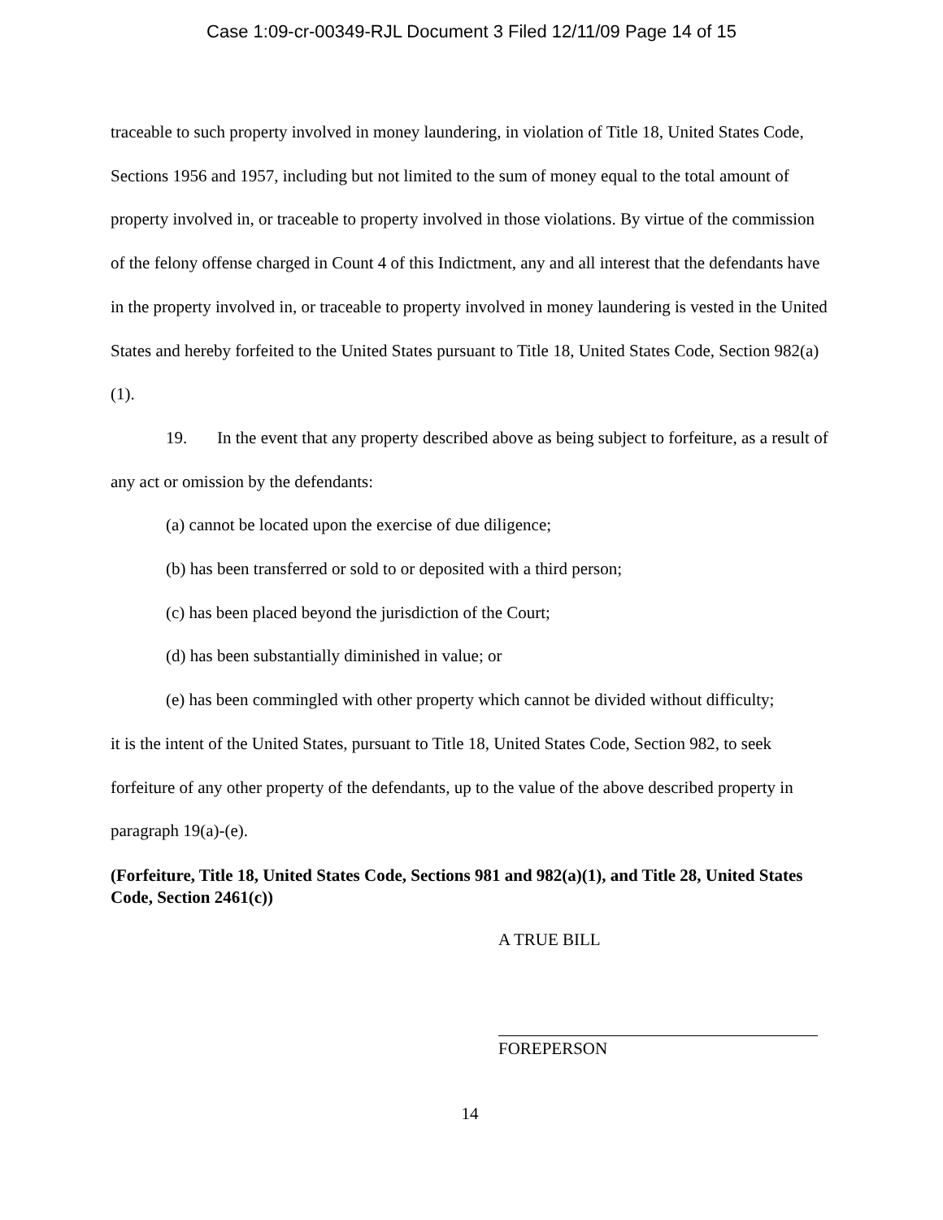Case 1:09-cr-00349-RJL Document 3 Filed 12/11/09 Page 14 of 15
traceable to such property involved in money laundering, in violation of Title 18, United States Code, Sections 1956 and 1957, including but not limited to the sum of money equal to the total amount of property involved in, or traceable to property involved in those violations. By virtue of the commission of the felony offense charged in Count 4 of this Indictment, any and all interest that the defendants have in the property involved in, or traceable to property involved in money laundering is vested in the United States and hereby forfeited to the United States pursuant to Title 18, United States Code, Section 982(a)(1).
19. In the event that any property described above as being subject to forfeiture, as a result of any act or omission by the defendants:
(a) cannot be located upon the exercise of due diligence;
(b) has been transferred or sold to or deposited with a third person;
(c) has been placed beyond the jurisdiction of the Court;
(d) has been substantially diminished in value; or
(e) has been commingled with other property which cannot be divided without difficulty;
it is the intent of the United States, pursuant to Title 18, United States Code, Section 982, to seek forfeiture of any other property of the defendants, up to the value of the above described property in paragraph 19(a)-(e).
(Forfeiture, Title 18, United States Code, Sections 981 and 982(a)(1), and Title 28, United States Code, Section 2461(c))
A TRUE BILL
FOREPERSON
14